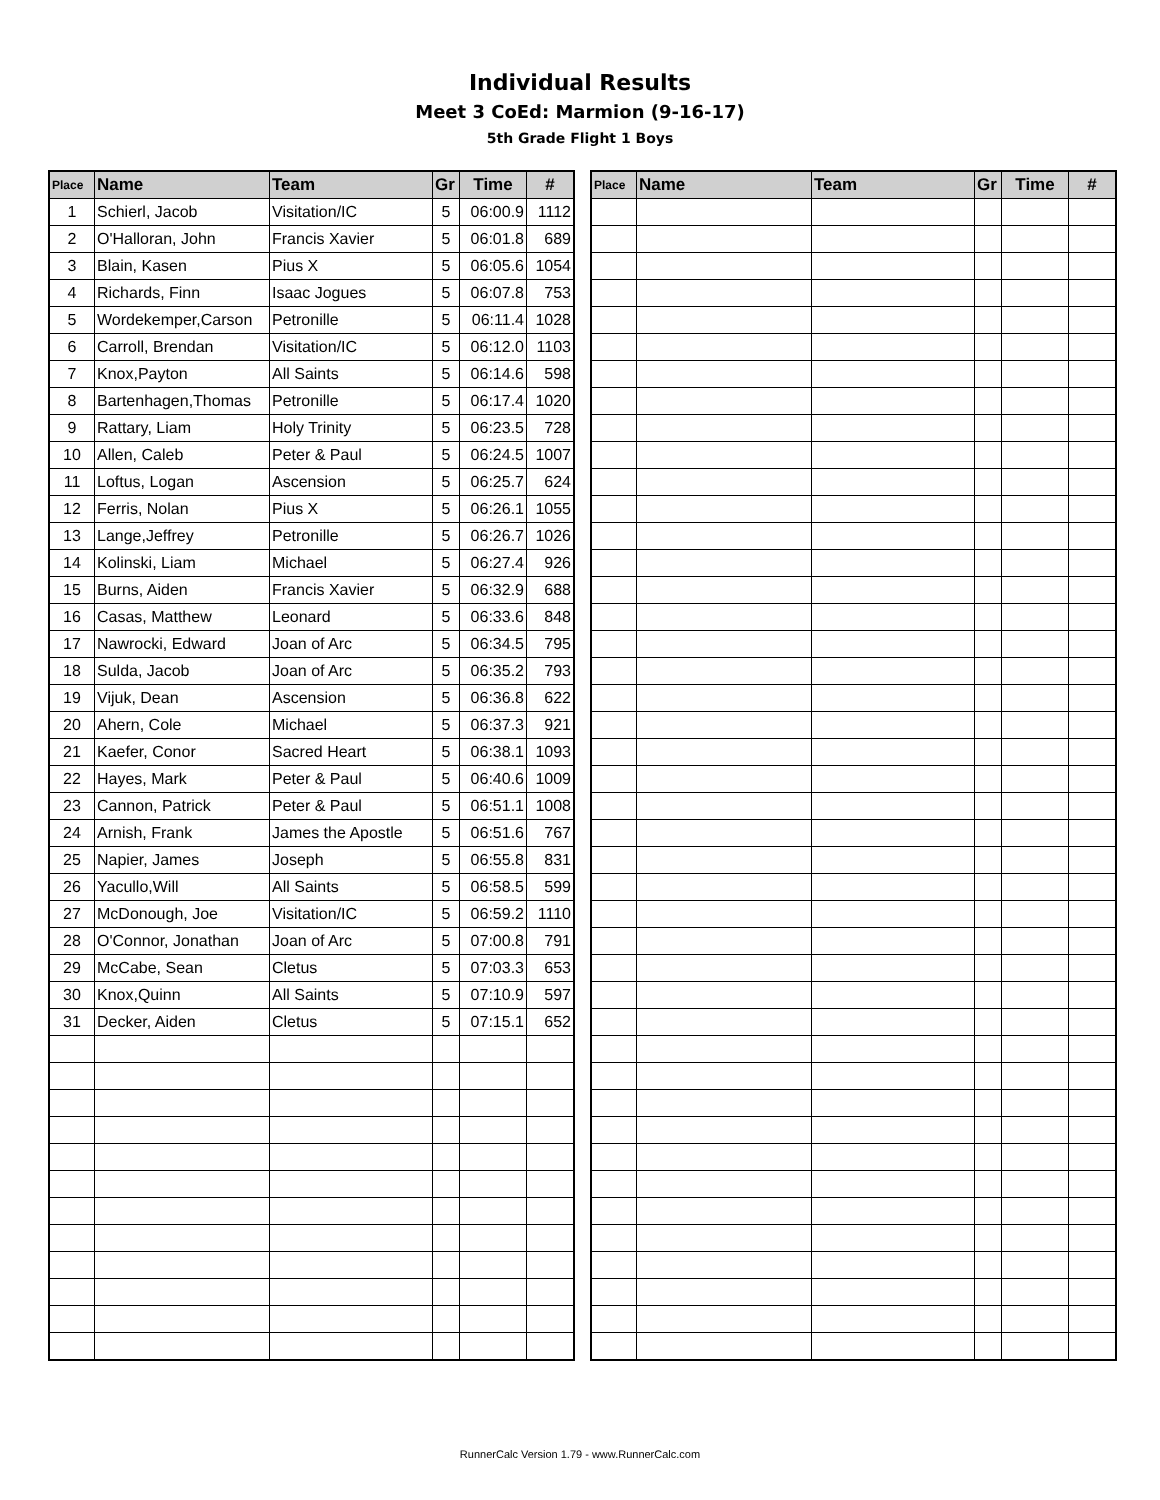Individual Results
Meet 3 CoEd: Marmion (9-16-17)
5th Grade Flight 1 Boys
| Place | Name | Team | Gr | Time | # |
| --- | --- | --- | --- | --- | --- |
| 1 | Schierl, Jacob | Visitation/IC | 5 | 06:00.9 | 1112 |
| 2 | O'Halloran, John | Francis Xavier | 5 | 06:01.8 | 689 |
| 3 | Blain, Kasen | Pius X | 5 | 06:05.6 | 1054 |
| 4 | Richards, Finn | Isaac Jogues | 5 | 06:07.8 | 753 |
| 5 | Wordekemper,Carson | Petronille | 5 | 06:11.4 | 1028 |
| 6 | Carroll, Brendan | Visitation/IC | 5 | 06:12.0 | 1103 |
| 7 | Knox,Payton | All Saints | 5 | 06:14.6 | 598 |
| 8 | Bartenhagen,Thomas | Petronille | 5 | 06:17.4 | 1020 |
| 9 | Rattary, Liam | Holy Trinity | 5 | 06:23.5 | 728 |
| 10 | Allen, Caleb | Peter & Paul | 5 | 06:24.5 | 1007 |
| 11 | Loftus, Logan | Ascension | 5 | 06:25.7 | 624 |
| 12 | Ferris, Nolan | Pius X | 5 | 06:26.1 | 1055 |
| 13 | Lange,Jeffrey | Petronille | 5 | 06:26.7 | 1026 |
| 14 | Kolinski, Liam | Michael | 5 | 06:27.4 | 926 |
| 15 | Burns, Aiden | Francis Xavier | 5 | 06:32.9 | 688 |
| 16 | Casas, Matthew | Leonard | 5 | 06:33.6 | 848 |
| 17 | Nawrocki, Edward | Joan of Arc | 5 | 06:34.5 | 795 |
| 18 | Sulda, Jacob | Joan of Arc | 5 | 06:35.2 | 793 |
| 19 | Vijuk, Dean | Ascension | 5 | 06:36.8 | 622 |
| 20 | Ahern, Cole | Michael | 5 | 06:37.3 | 921 |
| 21 | Kaefer, Conor | Sacred Heart | 5 | 06:38.1 | 1093 |
| 22 | Hayes, Mark | Peter & Paul | 5 | 06:40.6 | 1009 |
| 23 | Cannon, Patrick | Peter & Paul | 5 | 06:51.1 | 1008 |
| 24 | Arnish, Frank | James the Apostle | 5 | 06:51.6 | 767 |
| 25 | Napier, James | Joseph | 5 | 06:55.8 | 831 |
| 26 | Yacullo,Will | All Saints | 5 | 06:58.5 | 599 |
| 27 | McDonough, Joe | Visitation/IC | 5 | 06:59.2 | 1110 |
| 28 | O'Connor, Jonathan | Joan of Arc | 5 | 07:00.8 | 791 |
| 29 | McCabe, Sean | Cletus | 5 | 07:03.3 | 653 |
| 30 | Knox,Quinn | All Saints | 5 | 07:10.9 | 597 |
| 31 | Decker, Aiden | Cletus | 5 | 07:15.1 | 652 |
| Place | Name | Team | Gr | Time | # |
| --- | --- | --- | --- | --- | --- |
RunnerCalc Version 1.79 - www.RunnerCalc.com